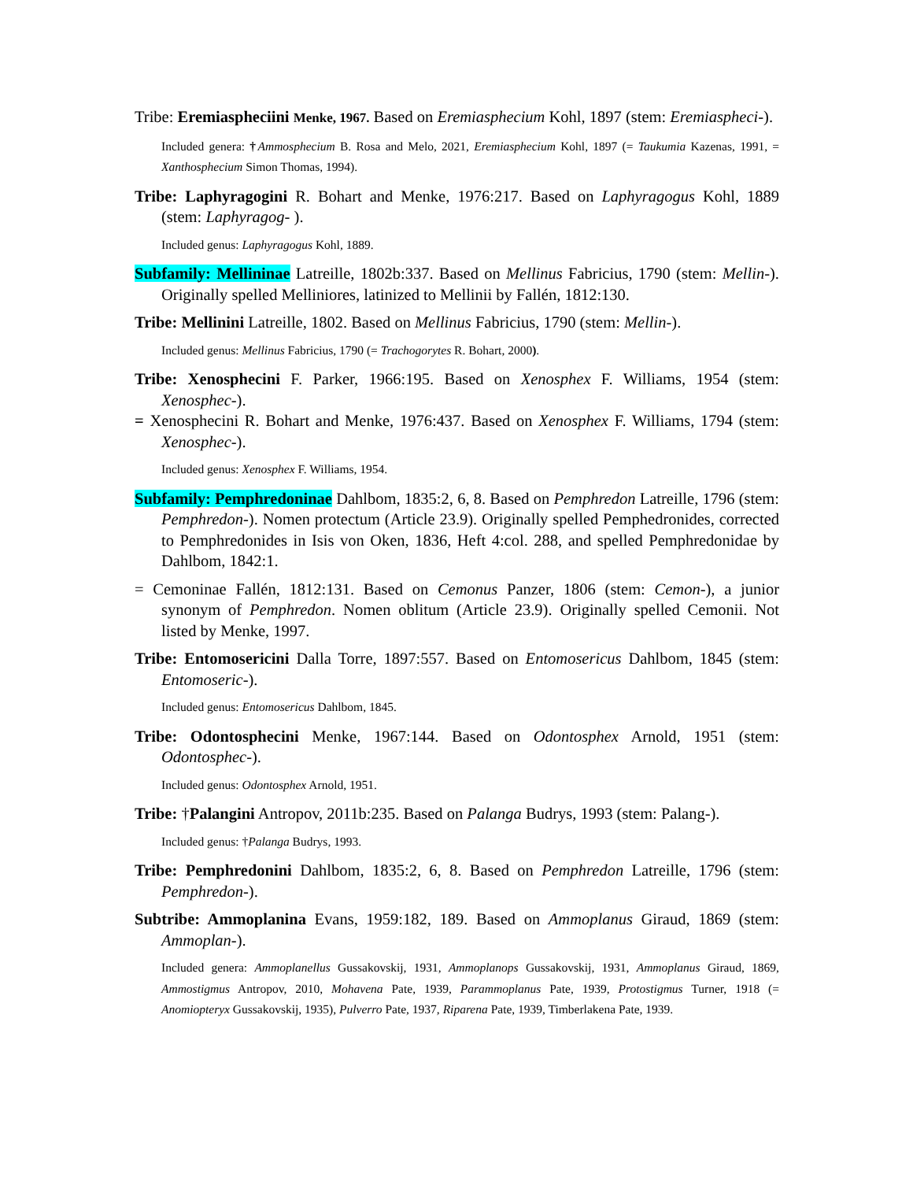Tribe: Eremiaspheciini Menke, 1967. Based on Eremiasphecium Kohl, 1897 (stem: Eremiaspheci-).
Included genera: †Ammosphecium B. Rosa and Melo, 2021, Eremiasphecium Kohl, 1897 (= Taukumia Kazenas, 1991, = Xanthosphecium Simon Thomas, 1994).
Tribe: Laphyragogini R. Bohart and Menke, 1976:217. Based on Laphyragogus Kohl, 1889 (stem: Laphyragog- ).
Included genus: Laphyragogus Kohl, 1889.
Subfamily: Mellininae Latreille, 1802b:337. Based on Mellinus Fabricius, 1790 (stem: Mellin-). Originally spelled Melliniores, latinized to Mellinii by Fallén, 1812:130.
Tribe: Mellinini Latreille, 1802. Based on Mellinus Fabricius, 1790 (stem: Mellin-).
Included genus: Mellinus Fabricius, 1790 (= Trachogorytes R. Bohart, 2000).
Tribe: Xenosphecini F. Parker, 1966:195. Based on Xenosphex F. Williams, 1954 (stem: Xenosphec-).
= Xenosphecini R. Bohart and Menke, 1976:437. Based on Xenosphex F. Williams, 1794 (stem: Xenosphec-).
Included genus: Xenosphex F. Williams, 1954.
Subfamily: Pemphredoninae Dahlbom, 1835:2, 6, 8. Based on Pemphredon Latreille, 1796 (stem: Pemphredon-). Nomen protectum (Article 23.9). Originally spelled Pemphedronides, corrected to Pemphredonides in Isis von Oken, 1836, Heft 4:col. 288, and spelled Pemphredonidae by Dahlbom, 1842:1.
= Cemoninae Fallén, 1812:131. Based on Cemonus Panzer, 1806 (stem: Cemon-), a junior synonym of Pemphredon. Nomen oblitum (Article 23.9). Originally spelled Cemonii. Not listed by Menke, 1997.
Tribe: Entomosericini Dalla Torre, 1897:557. Based on Entomosericus Dahlbom, 1845 (stem: Entomoseric-).
Included genus: Entomosericus Dahlbom, 1845.
Tribe: Odontosphecini Menke, 1967:144. Based on Odontosphex Arnold, 1951 (stem: Odontosphec-).
Included genus: Odontosphex Arnold, 1951.
Tribe: †Palangini Antropov, 2011b:235. Based on Palanga Budrys, 1993 (stem: Palang-).
Included genus: †Palanga Budrys, 1993.
Tribe: Pemphredonini Dahlbom, 1835:2, 6, 8. Based on Pemphredon Latreille, 1796 (stem: Pemphredon-).
Subtribe: Ammoplanina Evans, 1959:182, 189. Based on Ammoplanus Giraud, 1869 (stem: Ammoplan-).
Included genera: Ammoplanellus Gussakovskij, 1931, Ammoplanops Gussakovskij, 1931, Ammoplanus Giraud, 1869, Ammostigmus Antropov, 2010, Mohavena Pate, 1939, Parammoplanus Pate, 1939, Protostigmus Turner, 1918 (= Anomiopteryx Gussakovskij, 1935), Pulverro Pate, 1937, Riparena Pate, 1939, Timberlakena Pate, 1939.